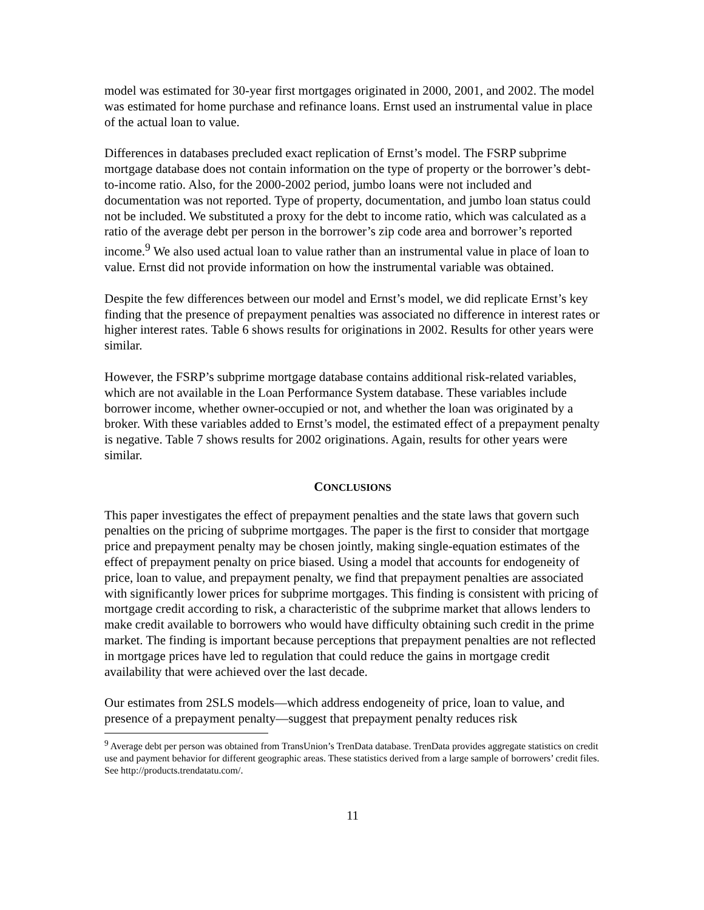model was estimated for 30-year first mortgages originated in 2000, 2001, and 2002. The model was estimated for home purchase and refinance loans. Ernst used an instrumental value in place of the actual loan to value.
Differences in databases precluded exact replication of Ernst’s model. The FSRP subprime mortgage database does not contain information on the type of property or the borrower’s debt-to-income ratio. Also, for the 2000-2002 period, jumbo loans were not included and documentation was not reported. Type of property, documentation, and jumbo loan status could not be included. We substituted a proxy for the debt to income ratio, which was calculated as a ratio of the average debt per person in the borrower’s zip code area and borrower’s reported income.<sup>9</sup> We also used actual loan to value rather than an instrumental value in place of loan to value. Ernst did not provide information on how the instrumental variable was obtained.
Despite the few differences between our model and Ernst’s model, we did replicate Ernst’s key finding that the presence of prepayment penalties was associated no difference in interest rates or higher interest rates. Table 6 shows results for originations in 2002. Results for other years were similar.
However, the FSRP’s subprime mortgage database contains additional risk-related variables, which are not available in the Loan Performance System database. These variables include borrower income, whether owner-occupied or not, and whether the loan was originated by a broker. With these variables added to Ernst’s model, the estimated effect of a prepayment penalty is negative. Table 7 shows results for 2002 originations. Again, results for other years were similar.
CONCLUSIONS
This paper investigates the effect of prepayment penalties and the state laws that govern such penalties on the pricing of subprime mortgages. The paper is the first to consider that mortgage price and prepayment penalty may be chosen jointly, making single-equation estimates of the effect of prepayment penalty on price biased. Using a model that accounts for endogeneity of price, loan to value, and prepayment penalty, we find that prepayment penalties are associated with significantly lower prices for subprime mortgages. This finding is consistent with pricing of mortgage credit according to risk, a characteristic of the subprime market that allows lenders to make credit available to borrowers who would have difficulty obtaining such credit in the prime market. The finding is important because perceptions that prepayment penalties are not reflected in mortgage prices have led to regulation that could reduce the gains in mortgage credit availability that were achieved over the last decade.
Our estimates from 2SLS models—which address endogeneity of price, loan to value, and presence of a prepayment penalty—suggest that prepayment penalty reduces risk
<sup>9</sup> Average debt per person was obtained from TransUnion’s TrenData database. TrenData provides aggregate statistics on credit use and payment behavior for different geographic areas. These statistics derived from a large sample of borrowers’ credit files. See http://products.trendatatu.com/.
11